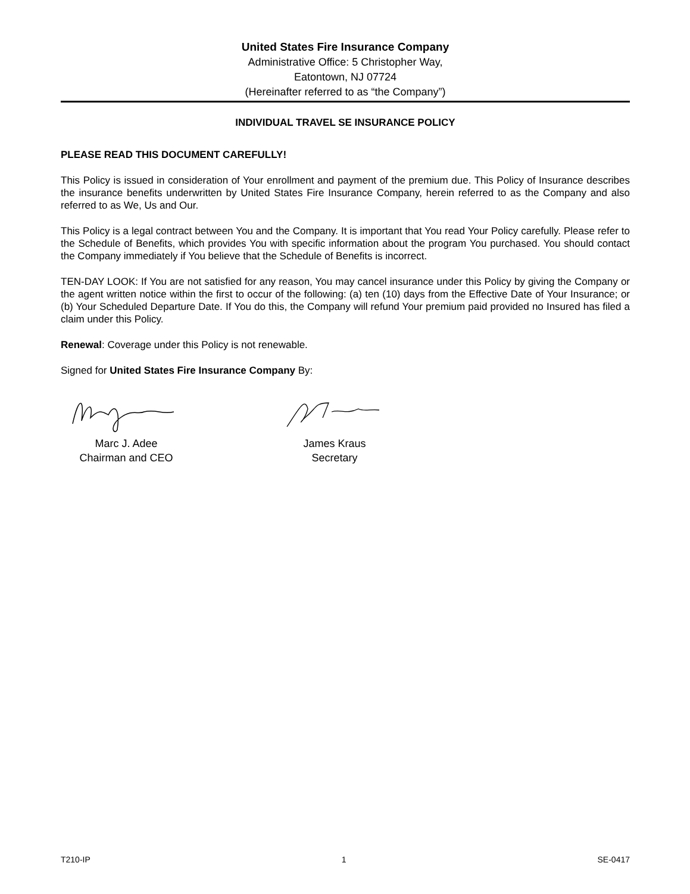United States Fire Insurance Company
Administrative Office: 5 Christopher Way,
Eatontown, NJ 07724
(Hereinafter referred to as “the Company”)
INDIVIDUAL TRAVEL SE INSURANCE POLICY
PLEASE READ THIS DOCUMENT CAREFULLY!
This Policy is issued in consideration of Your enrollment and payment of the premium due. This Policy of Insurance describes the insurance benefits underwritten by United States Fire Insurance Company, herein referred to as the Company and also referred to as We, Us and Our.
This Policy is a legal contract between You and the Company. It is important that You read Your Policy carefully. Please refer to the Schedule of Benefits, which provides You with specific information about the program You purchased. You should contact the Company immediately if You believe that the Schedule of Benefits is incorrect.
TEN-DAY LOOK: If You are not satisfied for any reason, You may cancel insurance under this Policy by giving the Company or the agent written notice within the first to occur of the following: (a) ten (10) days from the Effective Date of Your Insurance; or (b) Your Scheduled Departure Date. If You do this, the Company will refund Your premium paid provided no Insured has filed a claim under this Policy.
Renewal: Coverage under this Policy is not renewable.
Signed for United States Fire Insurance Company By:
Marc J. Adee
Chairman and CEO
James Kraus
Secretary
T210-IP 1 SE-0417